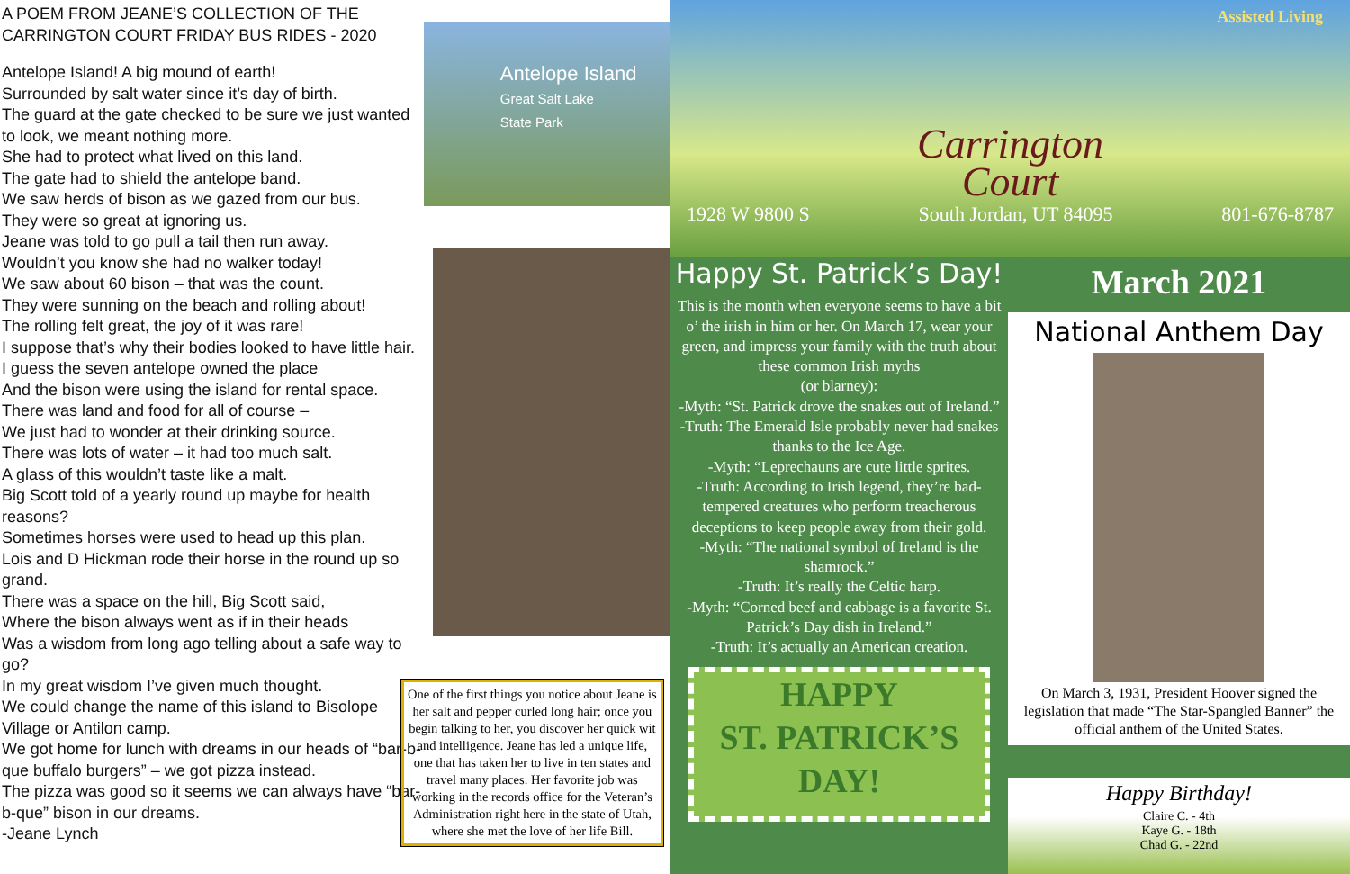A POEM FROM JEANE’S COLLECTION OF THE CARRINGTON COURT FRIDAY BUS RIDES - 2020
Antelope Island! A big mound of earth!
Surrounded by salt water since it’s day of birth.
The guard at the gate checked to be sure we just wanted to look, we meant nothing more.
She had to protect what lived on this land.
The gate had to shield the antelope band.
We saw herds of bison as we gazed from our bus.
They were so great at ignoring us.
Jeane was told to go pull a tail then run away.
Wouldn’t you know she had no walker today!
We saw about 60 bison – that was the count.
They were sunning on the beach and rolling about!
The rolling felt great, the joy of it was rare!
I suppose that’s why their bodies looked to have little hair.
I guess the seven antelope owned the place
And the bison were using the island for rental space.
There was land and food for all of course –
We just had to wonder at their drinking source.
There was lots of water – it had too much salt.
A glass of this wouldn’t taste like a malt.
Big Scott told of a yearly round up maybe for health reasons?
Sometimes horses were used to head up this plan.
Lois and D Hickman rode their horse in the round up so grand.
There was a space on the hill, Big Scott said,
Where the bison always went as if in their heads
Was a wisdom from long ago telling about a safe way to go?
In my great wisdom I’ve given much thought.
We could change the name of this island to Bisolope Village or Antilon camp.
We got home for lunch with dreams in our heads of “bar-b-que buffalo burgers” – we got pizza instead.
The pizza was good so it seems we can always have “bar-b-que” bison in our dreams.
-Jeane Lynch
Antelope Island
Great Salt Lake
State Park
One of the first things you notice about Jeane is her salt and pepper curled long hair; once you begin talking to her, you discover her quick wit and intelligence. Jeane has led a unique life, one that has taken her to live in ten states and travel many places. Her favorite job was working in the records office for the Veteran’s Administration right here in the state of Utah, where she met the love of her life Bill.
Assisted Living
Carrington
Court
1928 W 9800 S South Jordan, UT 84095 801-676-8787
Happy St. Patrick’s Day!
This is the month when everyone seems to have a bit o’ the irish in him or her. On March 17, wear your green, and impress your family with the truth about these common Irish myths
(or blarney):
-Myth: “St. Patrick drove the snakes out of Ireland.”
-Truth: The Emerald Isle probably never had snakes thanks to the Ice Age.
-Myth: “Leprechauns are cute little sprites.
-Truth: According to Irish legend, they’re bad-tempered creatures who perform treacherous deceptions to keep people away from their gold.
-Myth: “The national symbol of Ireland is the shamrock.”
-Truth: It’s really the Celtic harp.
-Myth: “Corned beef and cabbage is a favorite St. Patrick’s Day dish in Ireland.”
-Truth: It’s actually an American creation.
HAPPY
ST. PATRICK’S
DAY!
March 2021
National Anthem Day
On March 3, 1931, President Hoover signed the legislation that made “The Star-Spangled Banner” the official anthem of the United States.
Happy Birthday!
Claire C. - 4th
Kaye G. - 18th
Chad G. - 22nd